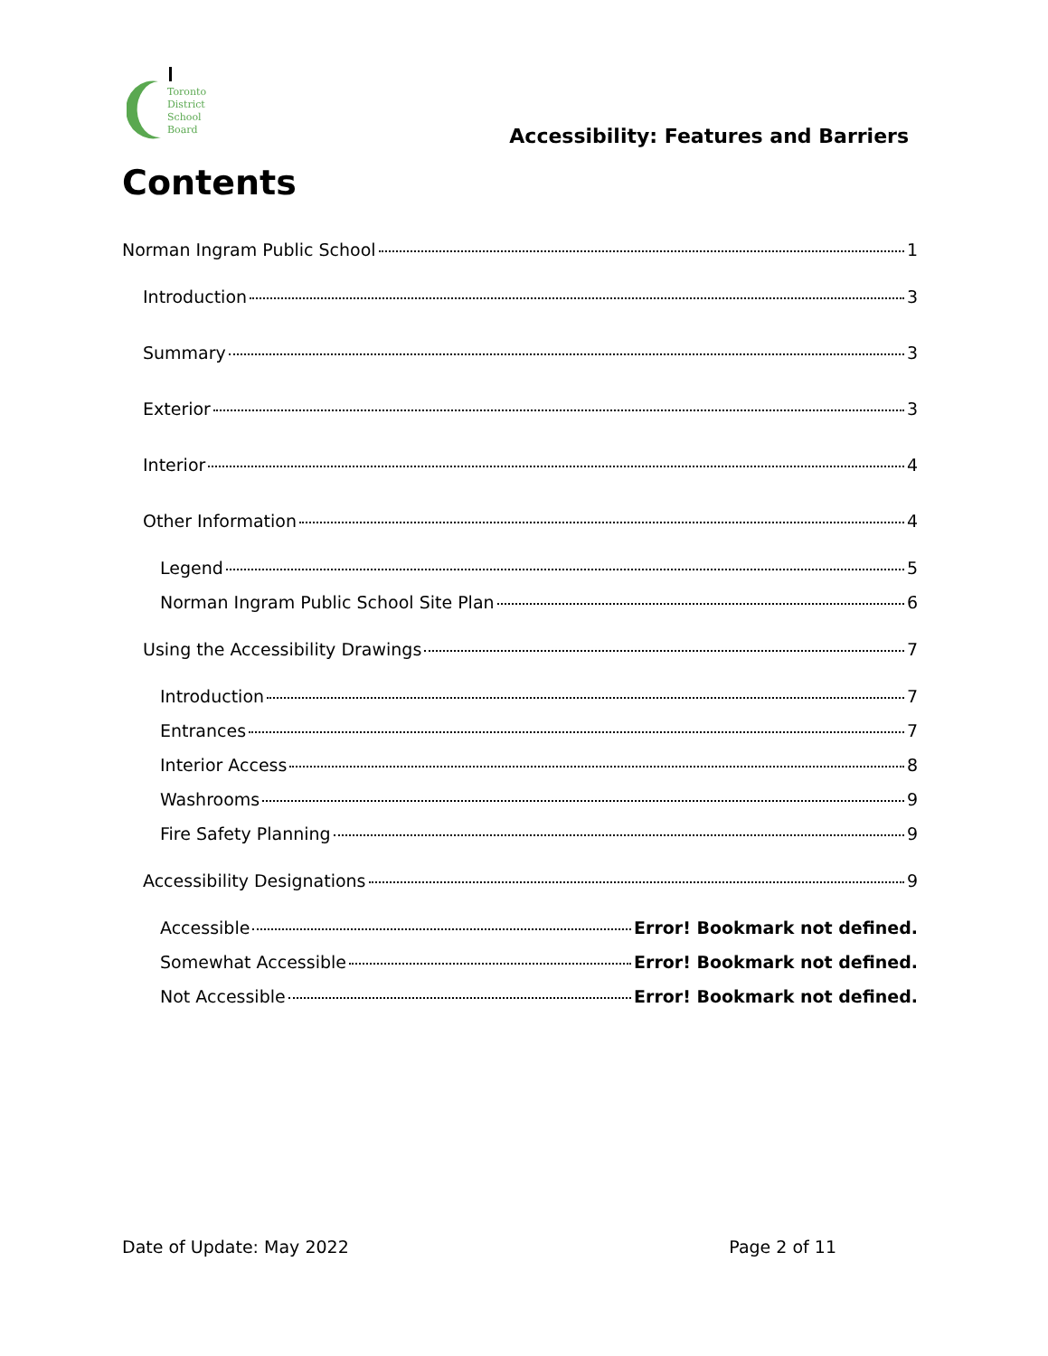Toronto
District
School
Board
Accessibility: Features and Barriers
Contents
Norman Ingram Public School 1
Introduction 3
Summary 3
Exterior 3
Interior 4
Other Information 4
Legend 5
Norman Ingram Public School Site Plan 6
Using the Accessibility Drawings 7
Introduction 7
Entrances 7
Interior Access 8
Washrooms 9
Fire Safety Planning 9
Accessibility Designations 9
Accessible Error! Bookmark not defined.
Somewhat Accessible Error! Bookmark not defined.
Not Accessible Error! Bookmark not defined.
Date of Update: May 2022 Page 2 of 11